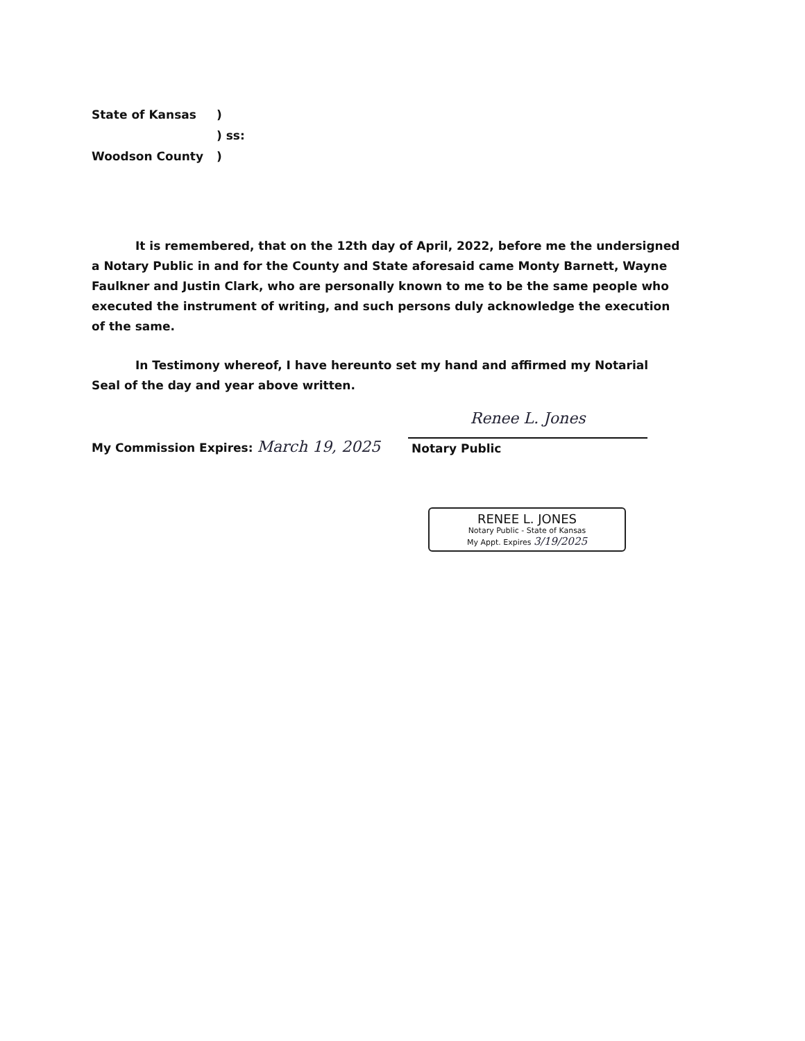| State of Kansas | ) |
| | ) ss: |
| Woodson County | ) |
It is remembered, that on the 12th day of April, 2022, before me the undersigned a Notary Public in and for the County and State aforesaid came Monty Barnett, Wayne Faulkner and Justin Clark, who are personally known to me to be the same people who executed the instrument of writing, and such persons duly acknowledge the execution of the same.
In Testimony whereof, I have hereunto set my hand and affirmed my Notarial Seal of the day and year above written.
My Commission Expires: March 19, 2025
Renee L. Jones
Notary Public
RENEE L. JONES
Notary Public - State of Kansas
My Appt. Expires 3/19/2025